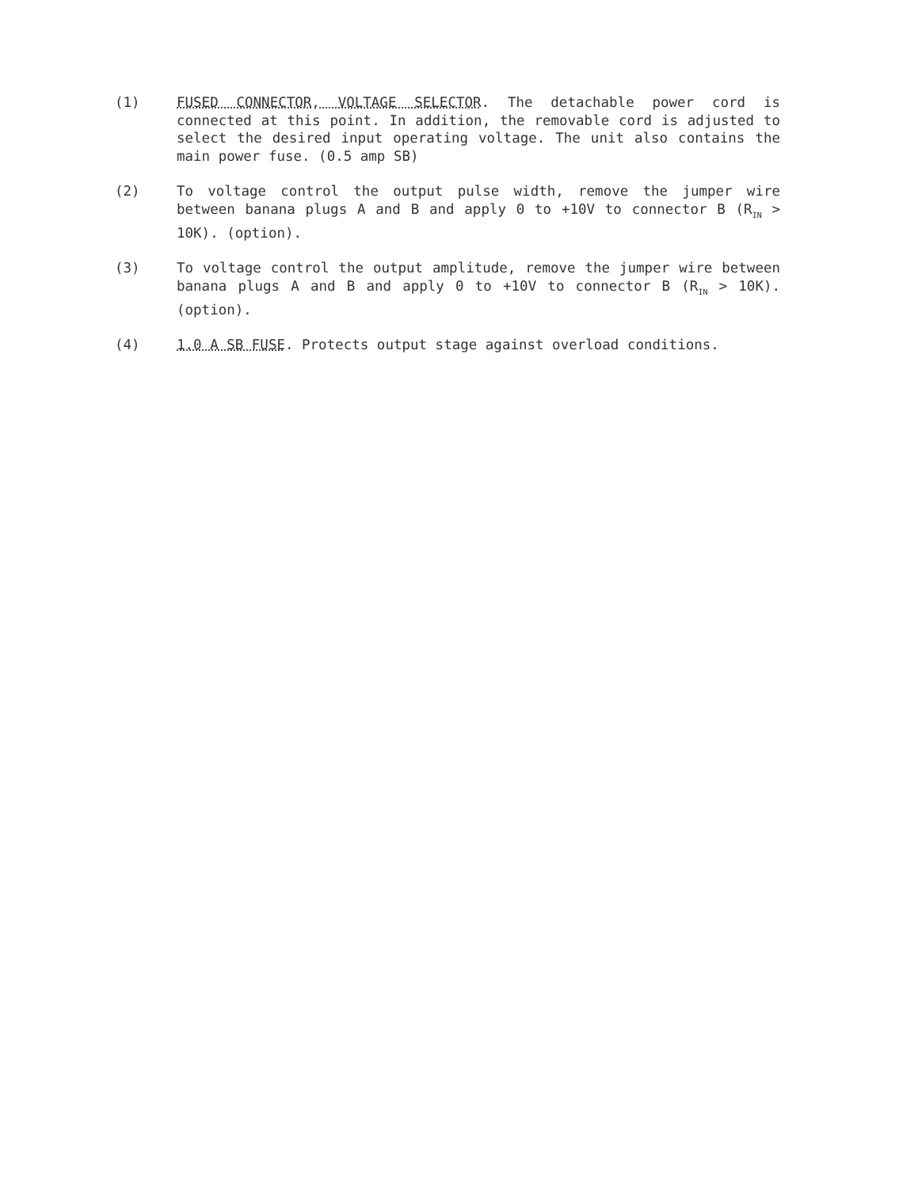(1) FUSED CONNECTOR, VOLTAGE SELECTOR. The detachable power cord is connected at this point. In addition, the removable cord is adjusted to select the desired input operating voltage. The unit also contains the main power fuse. (0.5 amp SB)
(2) To voltage control the output pulse width, remove the jumper wire between banana plugs A and B and apply 0 to +10V to connector B (R<sub>IN</sub> > 10K). (option).
(3) To voltage control the output amplitude, remove the jumper wire between banana plugs A and B and apply 0 to +10V to connector B (R<sub>IN</sub> > 10K). (option).
(4) 1.0 A SB FUSE. Protects output stage against overload conditions.